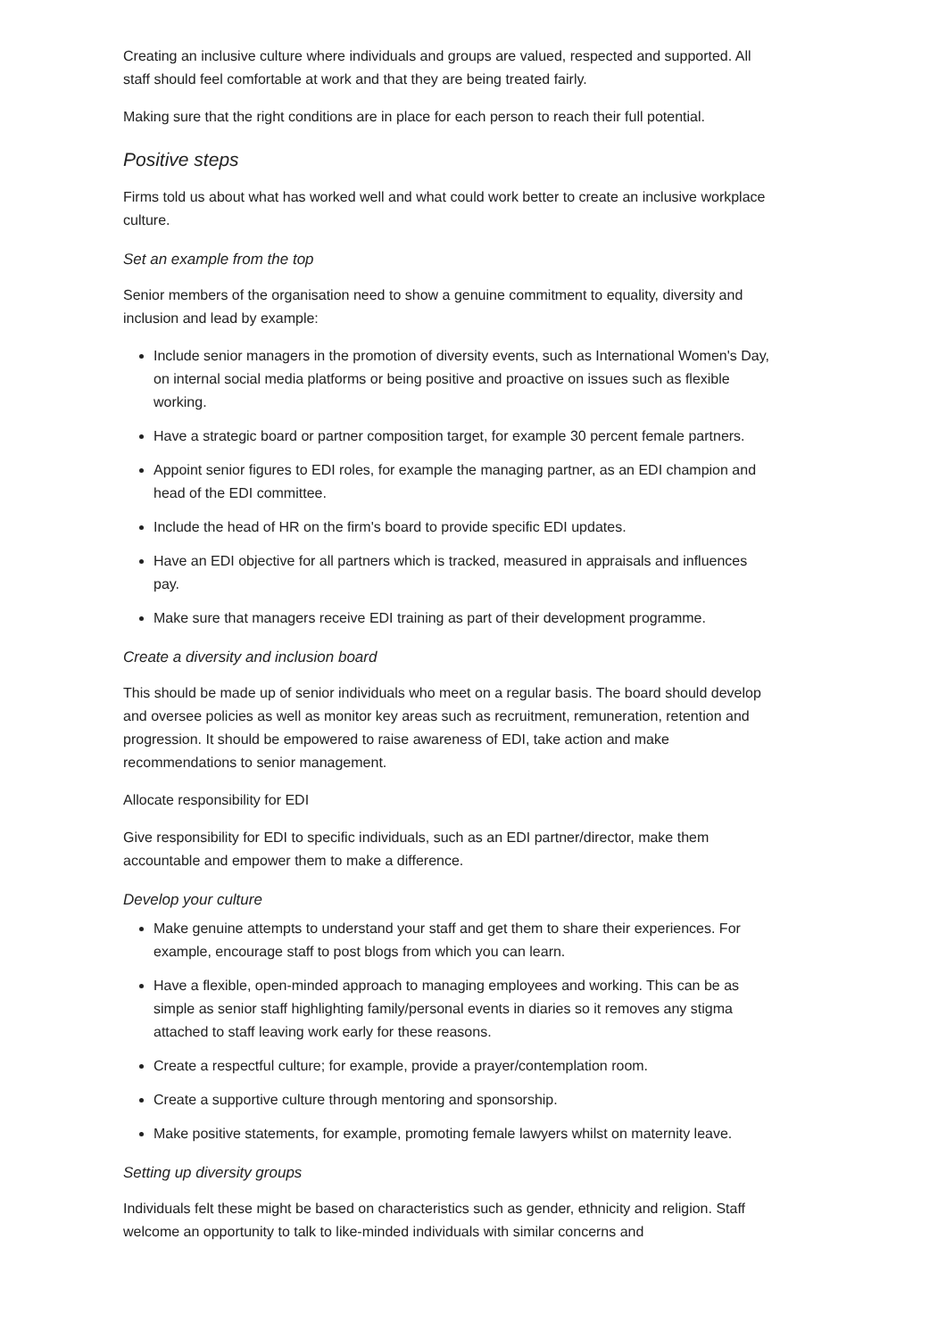Creating an inclusive culture where individuals and groups are valued, respected and supported. All staff should feel comfortable at work and that they are being treated fairly.
Making sure that the right conditions are in place for each person to reach their full potential.
Positive steps
Firms told us about what has worked well and what could work better to create an inclusive workplace culture.
Set an example from the top
Senior members of the organisation need to show a genuine commitment to equality, diversity and inclusion and lead by example:
Include senior managers in the promotion of diversity events, such as International Women's Day, on internal social media platforms or being positive and proactive on issues such as flexible working.
Have a strategic board or partner composition target, for example 30 percent female partners.
Appoint senior figures to EDI roles, for example the managing partner, as an EDI champion and head of the EDI committee.
Include the head of HR on the firm's board to provide specific EDI updates.
Have an EDI objective for all partners which is tracked, measured in appraisals and influences pay.
Make sure that managers receive EDI training as part of their development programme.
Create a diversity and inclusion board
This should be made up of senior individuals who meet on a regular basis. The board should develop and oversee policies as well as monitor key areas such as recruitment, remuneration, retention and progression. It should be empowered to raise awareness of EDI, take action and make recommendations to senior management.
Allocate responsibility for EDI
Give responsibility for EDI to specific individuals, such as an EDI partner/director, make them accountable and empower them to make a difference.
Develop your culture
Make genuine attempts to understand your staff and get them to share their experiences. For example, encourage staff to post blogs from which you can learn.
Have a flexible, open-minded approach to managing employees and working. This can be as simple as senior staff highlighting family/personal events in diaries so it removes any stigma attached to staff leaving work early for these reasons.
Create a respectful culture; for example, provide a prayer/contemplation room.
Create a supportive culture through mentoring and sponsorship.
Make positive statements, for example, promoting female lawyers whilst on maternity leave.
Setting up diversity groups
Individuals felt these might be based on characteristics such as gender, ethnicity and religion. Staff welcome an opportunity to talk to like-minded individuals with similar concerns and